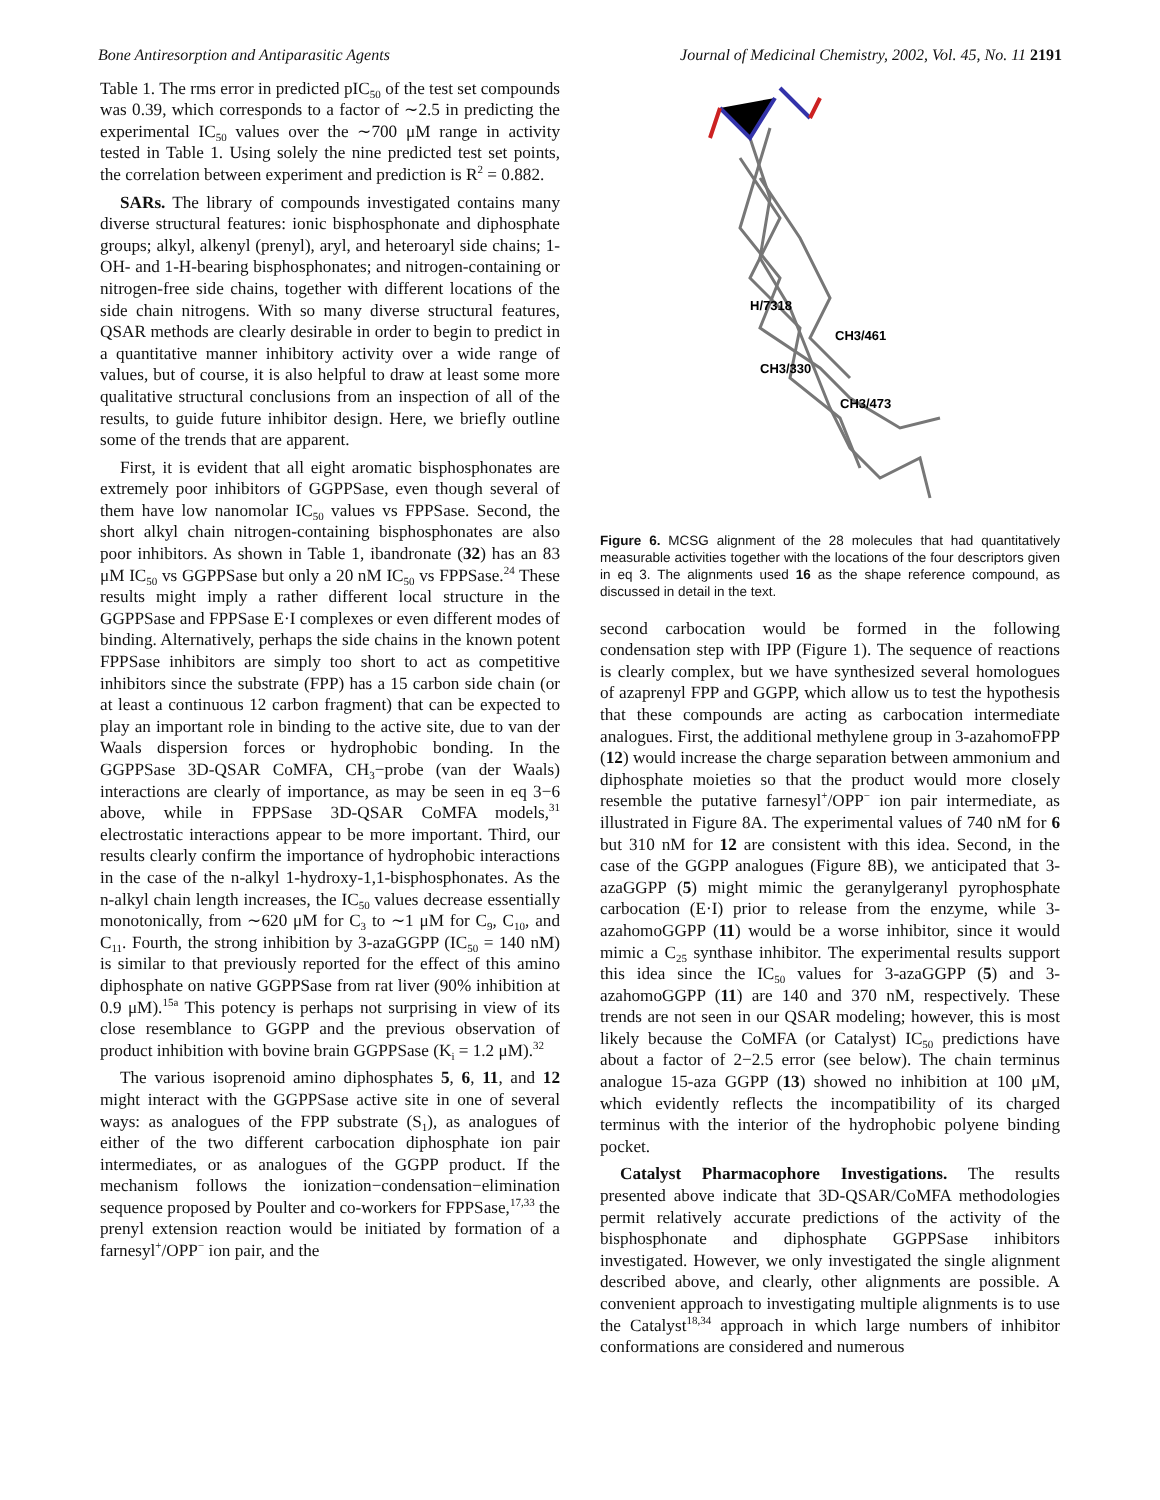Bone Antiresorption and Antiparasitic Agents Journal of Medicinal Chemistry, 2002, Vol. 45, No. 11 2191
Table 1. The rms error in predicted pIC<sub>50</sub> of the test set compounds was 0.39, which corresponds to a factor of ∼2.5 in predicting the experimental IC<sub>50</sub> values over the ∼700 μM range in activity tested in Table 1. Using solely the nine predicted test set points, the correlation between experiment and prediction is R<sup>2</sup> = 0.882.
SARs. The library of compounds investigated contains many diverse structural features: ionic bisphosphonate and diphosphate groups; alkyl, alkenyl (prenyl), aryl, and heteroaryl side chains; 1-OH- and 1-H-bearing bisphosphonates; and nitrogen-containing or nitrogen-free side chains, together with different locations of the side chain nitrogens. With so many diverse structural features, QSAR methods are clearly desirable in order to begin to predict in a quantitative manner inhibitory activity over a wide range of values, but of course, it is also helpful to draw at least some more qualitative structural conclusions from an inspection of all of the results, to guide future inhibitor design. Here, we briefly outline some of the trends that are apparent.
First, it is evident that all eight aromatic bisphosphonates are extremely poor inhibitors of GGPPSase, even though several of them have low nanomolar IC<sub>50</sub> values vs FPPSase. Second, the short alkyl chain nitrogen-containing bisphosphonates are also poor inhibitors. As shown in Table 1, ibandronate (32) has an 83 μM IC<sub>50</sub> vs GGPPSase but only a 20 nM IC<sub>50</sub> vs FPPSase.<sup>24</sup> These results might imply a rather different local structure in the GGPPSase and FPPSase E·I complexes or even different modes of binding. Alternatively, perhaps the side chains in the known potent FPPSase inhibitors are simply too short to act as competitive inhibitors since the substrate (FPP) has a 15 carbon side chain (or at least a continuous 12 carbon fragment) that can be expected to play an important role in binding to the active site, due to van der Waals dispersion forces or hydrophobic bonding. In the GGPPSase 3D-QSAR CoMFA, CH<sub>3</sub>−probe (van der Waals) interactions are clearly of importance, as may be seen in eq 3−6 above, while in FPPSase 3D-QSAR CoMFA models,<sup>31</sup> electrostatic interactions appear to be more important. Third, our results clearly confirm the importance of hydrophobic interactions in the case of the n-alkyl 1-hydroxy-1,1-bisphosphonates. As the n-alkyl chain length increases, the IC<sub>50</sub> values decrease essentially monotonically, from ∼620 μM for C<sub>3</sub> to ∼1 μM for C<sub>9</sub>, C<sub>10</sub>, and C<sub>11</sub>. Fourth, the strong inhibition by 3-azaGGPP (IC<sub>50</sub> = 140 nM) is similar to that previously reported for the effect of this amino diphosphate on native GGPPSase from rat liver (90% inhibition at 0.9 μM).<sup>15a</sup> This potency is perhaps not surprising in view of its close resemblance to GGPP and the previous observation of product inhibition with bovine brain GGPPSase (K<sub>i</sub> = 1.2 μM).<sup>32</sup>
The various isoprenoid amino diphosphates 5, 6, 11, and 12 might interact with the GGPPSase active site in one of several ways: as analogues of the FPP substrate (S<sub>1</sub>), as analogues of either of the two different carbocation diphosphate ion pair intermediates, or as analogues of the GGPP product. If the mechanism follows the ionization−condensation−elimination sequence proposed by Poulter and co-workers for FPPSase,<sup>17,33</sup> the prenyl extension reaction would be initiated by formation of a farnesyl<sup>+</sup>/OPP<sup>−</sup> ion pair, and the
H/7318
CH3/461
CH3/330
CH3/473
Figure 6. MCSG alignment of the 28 molecules that had quantitatively measurable activities together with the locations of the four descriptors given in eq 3. The alignments used 16 as the shape reference compound, as discussed in detail in the text.
second carbocation would be formed in the following condensation step with IPP (Figure 1). The sequence of reactions is clearly complex, but we have synthesized several homologues of azaprenyl FPP and GGPP, which allow us to test the hypothesis that these compounds are acting as carbocation intermediate analogues. First, the additional methylene group in 3-azahomoFPP (12) would increase the charge separation between ammonium and diphosphate moieties so that the product would more closely resemble the putative farnesyl<sup>+</sup>/OPP<sup>−</sup> ion pair intermediate, as illustrated in Figure 8A. The experimental values of 740 nM for 6 but 310 nM for 12 are consistent with this idea. Second, in the case of the GGPP analogues (Figure 8B), we anticipated that 3-azaGGPP (5) might mimic the geranylgeranyl pyrophosphate carbocation (E·I) prior to release from the enzyme, while 3-azahomoGGPP (11) would be a worse inhibitor, since it would mimic a C<sub>25</sub> synthase inhibitor. The experimental results support this idea since the IC<sub>50</sub> values for 3-azaGGPP (5) and 3-azahomoGGPP (11) are 140 and 370 nM, respectively. These trends are not seen in our QSAR modeling; however, this is most likely because the CoMFA (or Catalyst) IC<sub>50</sub> predictions have about a factor of 2−2.5 error (see below). The chain terminus analogue 15-aza GGPP (13) showed no inhibition at 100 μM, which evidently reflects the incompatibility of its charged terminus with the interior of the hydrophobic polyene binding pocket.
Catalyst Pharmacophore Investigations. The results presented above indicate that 3D-QSAR/CoMFA methodologies permit relatively accurate predictions of the activity of the bisphosphonate and diphosphate GGPPSase inhibitors investigated. However, we only investigated the single alignment described above, and clearly, other alignments are possible. A convenient approach to investigating multiple alignments is to use the Catalyst<sup>18,34</sup> approach in which large numbers of inhibitor conformations are considered and numerous